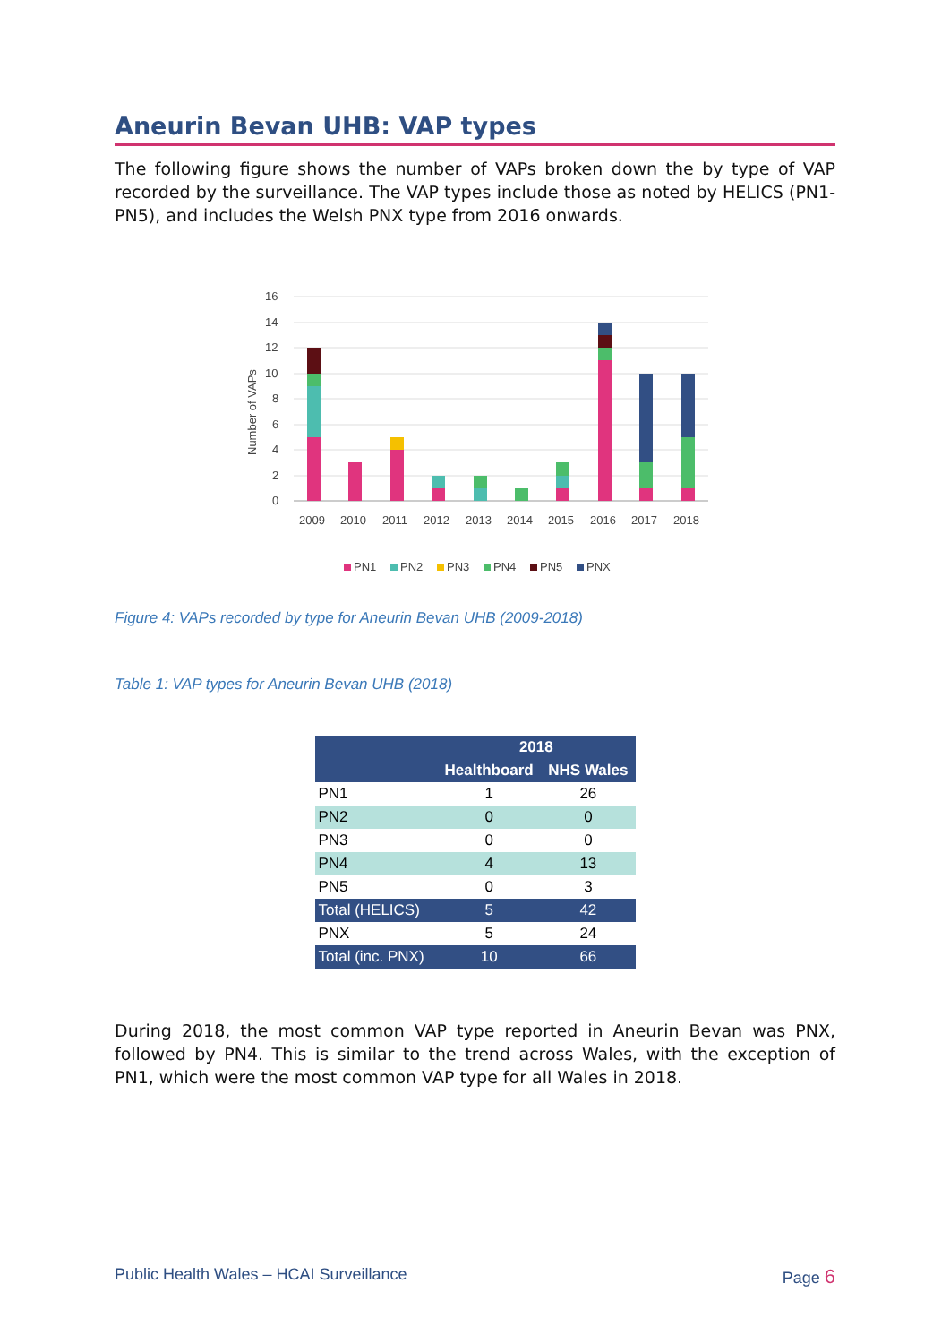Aneurin Bevan UHB: VAP types
The following figure shows the number of VAPs broken down the by type of VAP recorded by the surveillance. The VAP types include those as noted by HELICS (PN1-PN5), and includes the Welsh PNX type from 2016 onwards.
16
14
12
10
8
6
4
2
0
Number of VAPs
2009
2010
2011
2012
2013
2014
2015
2016
2017
2018
PN1
PN2
PN3
PN4
PN5
PNX
Figure 4: VAPs recorded by type for Aneurin Bevan UHB (2009-2018)
Table 1: VAP types for Aneurin Bevan UHB (2018)
| | 2018 | |
| --- | --- | --- |
| | Healthboard | NHS Wales |
| PN1 | 1 | 26 |
| PN2 | 0 | 0 |
| PN3 | 0 | 0 |
| PN4 | 4 | 13 |
| PN5 | 0 | 3 |
| Total (HELICS) | 5 | 42 |
| PNX | 5 | 24 |
| Total (inc. PNX) | 10 | 66 |
During 2018, the most common VAP type reported in Aneurin Bevan was PNX, followed by PN4. This is similar to the trend across Wales, with the exception of PN1, which were the most common VAP type for all Wales in 2018.
Public Health Wales – HCAI Surveillance Page 6